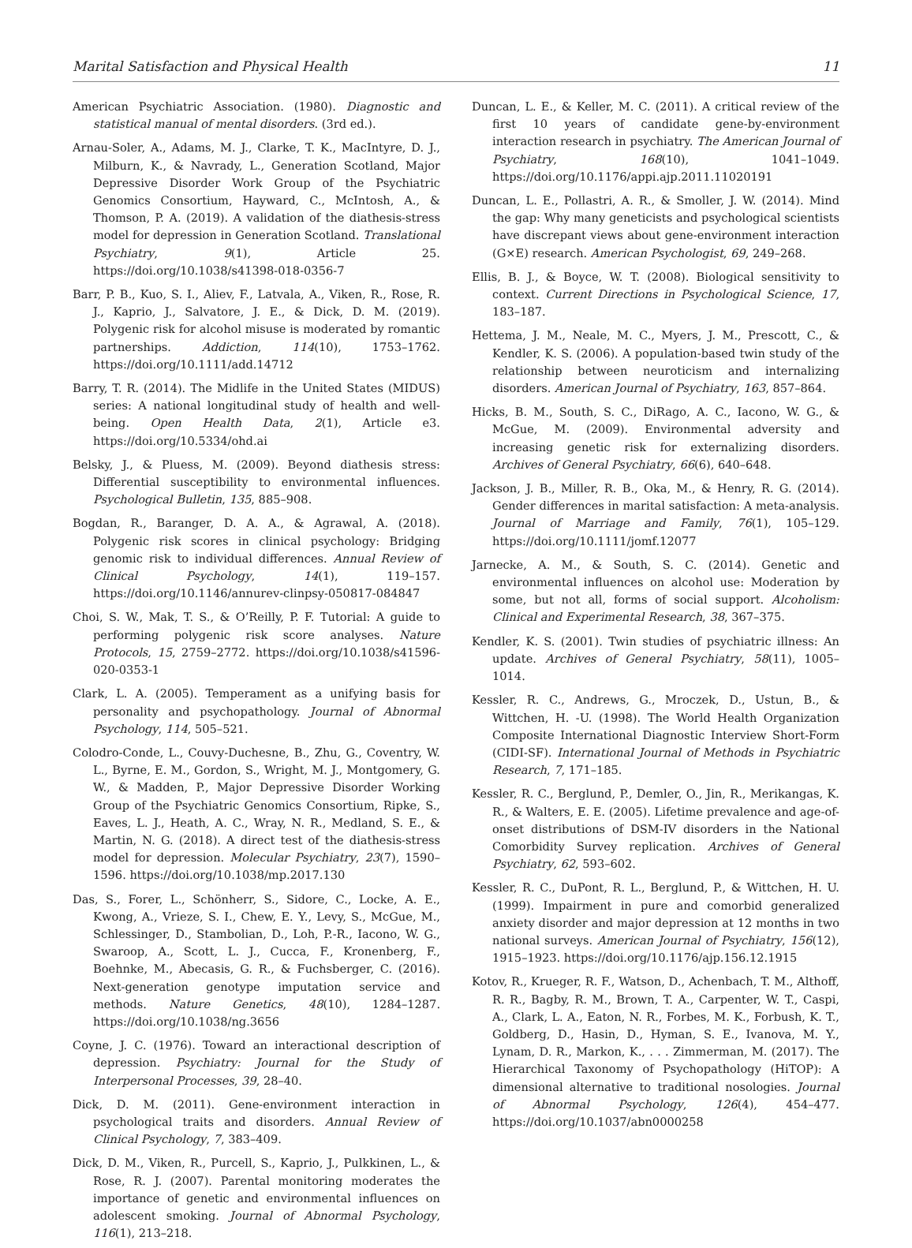Marital Satisfaction and Physical Health 11
American Psychiatric Association. (1980). Diagnostic and statistical manual of mental disorders. (3rd ed.).
Arnau-Soler, A., Adams, M. J., Clarke, T. K., MacIntyre, D. J., Milburn, K., & Navrady, L., Generation Scotland, Major Depressive Disorder Work Group of the Psychiatric Genomics Consortium, Hayward, C., McIntosh, A., & Thomson, P. A. (2019). A validation of the diathesis-stress model for depression in Generation Scotland. Translational Psychiatry, 9(1), Article 25. https://doi.org/10.1038/s41398-018-0356-7
Barr, P. B., Kuo, S. I., Aliev, F., Latvala, A., Viken, R., Rose, R. J., Kaprio, J., Salvatore, J. E., & Dick, D. M. (2019). Polygenic risk for alcohol misuse is moderated by romantic partnerships. Addiction, 114(10), 1753–1762. https://doi.org/10.1111/add.14712
Barry, T. R. (2014). The Midlife in the United States (MIDUS) series: A national longitudinal study of health and well-being. Open Health Data, 2(1), Article e3. https://doi.org/10.5334/ohd.ai
Belsky, J., & Pluess, M. (2009). Beyond diathesis stress: Differential susceptibility to environmental influences. Psychological Bulletin, 135, 885–908.
Bogdan, R., Baranger, D. A. A., & Agrawal, A. (2018). Polygenic risk scores in clinical psychology: Bridging genomic risk to individual differences. Annual Review of Clinical Psychology, 14(1), 119–157. https://doi.org/10.1146/annurev-clinpsy-050817-084847
Choi, S. W., Mak, T. S., & O’Reilly, P. F. Tutorial: A guide to performing polygenic risk score analyses. Nature Protocols, 15, 2759–2772. https://doi.org/10.1038/s41596-020-0353-1
Clark, L. A. (2005). Temperament as a unifying basis for personality and psychopathology. Journal of Abnormal Psychology, 114, 505–521.
Colodro-Conde, L., Couvy-Duchesne, B., Zhu, G., Coventry, W. L., Byrne, E. M., Gordon, S., Wright, M. J., Montgomery, G. W., & Madden, P., Major Depressive Disorder Working Group of the Psychiatric Genomics Consortium, Ripke, S., Eaves, L. J., Heath, A. C., Wray, N. R., Medland, S. E., & Martin, N. G. (2018). A direct test of the diathesis-stress model for depression. Molecular Psychiatry, 23(7), 1590–1596. https://doi.org/10.1038/mp.2017.130
Das, S., Forer, L., Schönherr, S., Sidore, C., Locke, A. E., Kwong, A., Vrieze, S. I., Chew, E. Y., Levy, S., McGue, M., Schlessinger, D., Stambolian, D., Loh, P.-R., Iacono, W. G., Swaroop, A., Scott, L. J., Cucca, F., Kronenberg, F., Boehnke, M., Abecasis, G. R., & Fuchsberger, C. (2016). Next-generation genotype imputation service and methods. Nature Genetics, 48(10), 1284–1287. https://doi.org/10.1038/ng.3656
Coyne, J. C. (1976). Toward an interactional description of depression. Psychiatry: Journal for the Study of Interpersonal Processes, 39, 28–40.
Dick, D. M. (2011). Gene-environment interaction in psychological traits and disorders. Annual Review of Clinical Psychology, 7, 383–409.
Dick, D. M., Viken, R., Purcell, S., Kaprio, J., Pulkkinen, L., & Rose, R. J. (2007). Parental monitoring moderates the importance of genetic and environmental influences on adolescent smoking. Journal of Abnormal Psychology, 116(1), 213–218.
Duncan, L. E., & Keller, M. C. (2011). A critical review of the first 10 years of candidate gene-by-environment interaction research in psychiatry. The American Journal of Psychiatry, 168(10), 1041–1049. https://doi.org/10.1176/appi.ajp.2011.11020191
Duncan, L. E., Pollastri, A. R., & Smoller, J. W. (2014). Mind the gap: Why many geneticists and psychological scientists have discrepant views about gene-environment interaction (G×E) research. American Psychologist, 69, 249–268.
Ellis, B. J., & Boyce, W. T. (2008). Biological sensitivity to context. Current Directions in Psychological Science, 17, 183–187.
Hettema, J. M., Neale, M. C., Myers, J. M., Prescott, C., & Kendler, K. S. (2006). A population-based twin study of the relationship between neuroticism and internalizing disorders. American Journal of Psychiatry, 163, 857–864.
Hicks, B. M., South, S. C., DiRago, A. C., Iacono, W. G., & McGue, M. (2009). Environmental adversity and increasing genetic risk for externalizing disorders. Archives of General Psychiatry, 66(6), 640–648.
Jackson, J. B., Miller, R. B., Oka, M., & Henry, R. G. (2014). Gender differences in marital satisfaction: A meta-analysis. Journal of Marriage and Family, 76(1), 105–129. https://doi.org/10.1111/jomf.12077
Jarnecke, A. M., & South, S. C. (2014). Genetic and environmental influences on alcohol use: Moderation by some, but not all, forms of social support. Alcoholism: Clinical and Experimental Research, 38, 367–375.
Kendler, K. S. (2001). Twin studies of psychiatric illness: An update. Archives of General Psychiatry, 58(11), 1005–1014.
Kessler, R. C., Andrews, G., Mroczek, D., Ustun, B., & Wittchen, H. -U. (1998). The World Health Organization Composite International Diagnostic Interview Short-Form (CIDI-SF). International Journal of Methods in Psychiatric Research, 7, 171–185.
Kessler, R. C., Berglund, P., Demler, O., Jin, R., Merikangas, K. R., & Walters, E. E. (2005). Lifetime prevalence and age-of-onset distributions of DSM-IV disorders in the National Comorbidity Survey replication. Archives of General Psychiatry, 62, 593–602.
Kessler, R. C., DuPont, R. L., Berglund, P., & Wittchen, H. U. (1999). Impairment in pure and comorbid generalized anxiety disorder and major depression at 12 months in two national surveys. American Journal of Psychiatry, 156(12), 1915–1923. https://doi.org/10.1176/ajp.156.12.1915
Kotov, R., Krueger, R. F., Watson, D., Achenbach, T. M., Althoff, R. R., Bagby, R. M., Brown, T. A., Carpenter, W. T., Caspi, A., Clark, L. A., Eaton, N. R., Forbes, M. K., Forbush, K. T., Goldberg, D., Hasin, D., Hyman, S. E., Ivanova, M. Y., Lynam, D. R., Markon, K., . . . Zimmerman, M. (2017). The Hierarchical Taxonomy of Psychopathology (HiTOP): A dimensional alternative to traditional nosologies. Journal of Abnormal Psychology, 126(4), 454–477. https://doi.org/10.1037/abn0000258